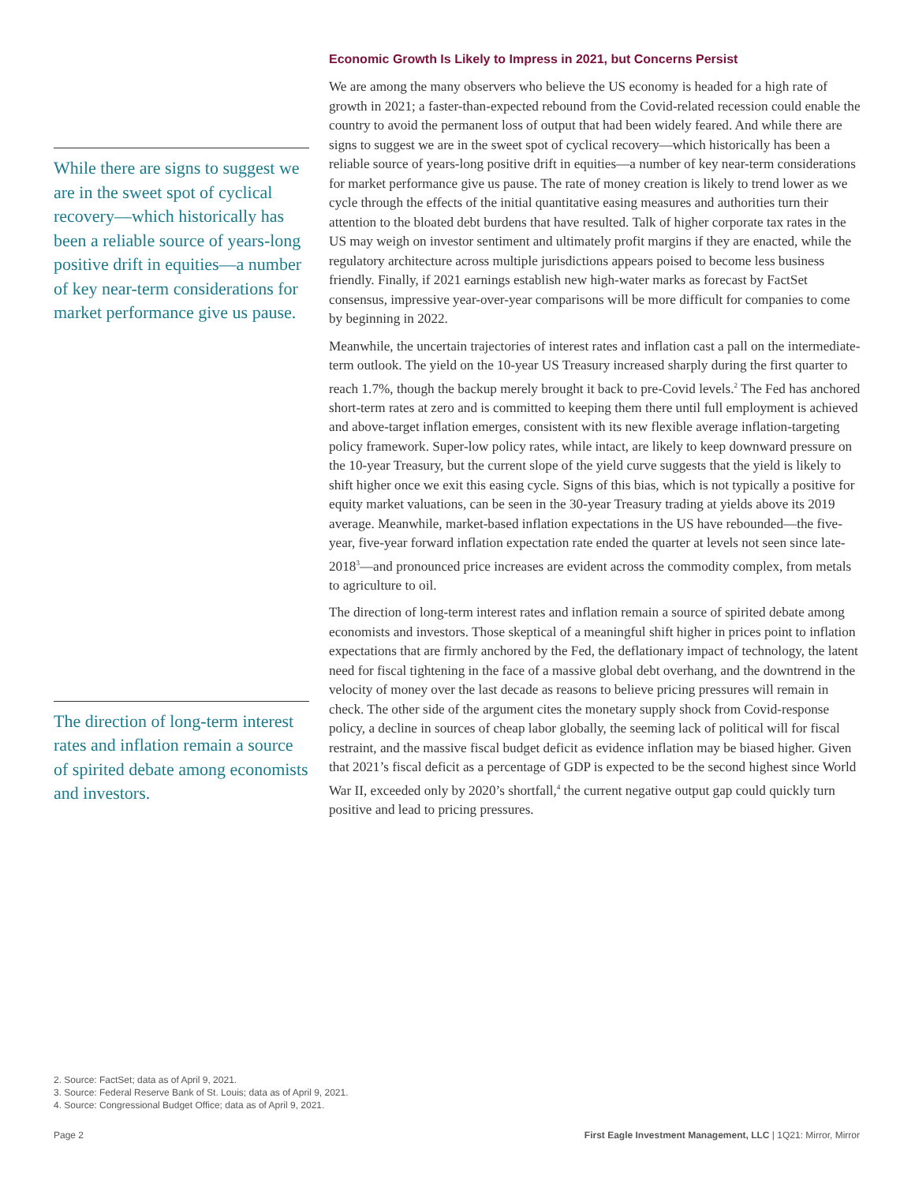While there are signs to suggest we are in the sweet spot of cyclical recovery—which historically has been a reliable source of years-long positive drift in equities—a number of key near-term considerations for market performance give us pause.
The direction of long-term interest rates and inflation remain a source of spirited debate among economists and investors.
Economic Growth Is Likely to Impress in 2021, but Concerns Persist
We are among the many observers who believe the US economy is headed for a high rate of growth in 2021; a faster-than-expected rebound from the Covid-related recession could enable the country to avoid the permanent loss of output that had been widely feared. And while there are signs to suggest we are in the sweet spot of cyclical recovery—which historically has been a reliable source of years-long positive drift in equities—a number of key near-term considerations for market performance give us pause. The rate of money creation is likely to trend lower as we cycle through the effects of the initial quantitative easing measures and authorities turn their attention to the bloated debt burdens that have resulted. Talk of higher corporate tax rates in the US may weigh on investor sentiment and ultimately profit margins if they are enacted, while the regulatory architecture across multiple jurisdictions appears poised to become less business friendly. Finally, if 2021 earnings establish new high-water marks as forecast by FactSet consensus, impressive year-over-year comparisons will be more difficult for companies to come by beginning in 2022.
Meanwhile, the uncertain trajectories of interest rates and inflation cast a pall on the intermediate-term outlook. The yield on the 10-year US Treasury increased sharply during the first quarter to reach 1.7%, though the backup merely brought it back to pre-Covid levels.<sup>2</sup> The Fed has anchored short-term rates at zero and is committed to keeping them there until full employment is achieved and above-target inflation emerges, consistent with its new flexible average inflation-targeting policy framework. Super-low policy rates, while intact, are likely to keep downward pressure on the 10-year Treasury, but the current slope of the yield curve suggests that the yield is likely to shift higher once we exit this easing cycle. Signs of this bias, which is not typically a positive for equity market valuations, can be seen in the 30-year Treasury trading at yields above its 2019 average. Meanwhile, market-based inflation expectations in the US have rebounded—the five-year, five-year forward inflation expectation rate ended the quarter at levels not seen since late-2018<sup>3</sup>—and pronounced price increases are evident across the commodity complex, from metals to agriculture to oil.
The direction of long-term interest rates and inflation remain a source of spirited debate among economists and investors. Those skeptical of a meaningful shift higher in prices point to inflation expectations that are firmly anchored by the Fed, the deflationary impact of technology, the latent need for fiscal tightening in the face of a massive global debt overhang, and the downtrend in the velocity of money over the last decade as reasons to believe pricing pressures will remain in check. The other side of the argument cites the monetary supply shock from Covid-response policy, a decline in sources of cheap labor globally, the seeming lack of political will for fiscal restraint, and the massive fiscal budget deficit as evidence inflation may be biased higher. Given that 2021’s fiscal deficit as a percentage of GDP is expected to be the second highest since World War II, exceeded only by 2020’s shortfall,<sup>4</sup> the current negative output gap could quickly turn positive and lead to pricing pressures.
2. Source: FactSet; data as of April 9, 2021.
3. Source: Federal Reserve Bank of St. Louis; data as of April 9, 2021.
4. Source: Congressional Budget Office; data as of April 9, 2021.
Page 2 First Eagle Investment Management, LLC | 1Q21: Mirror, Mirror